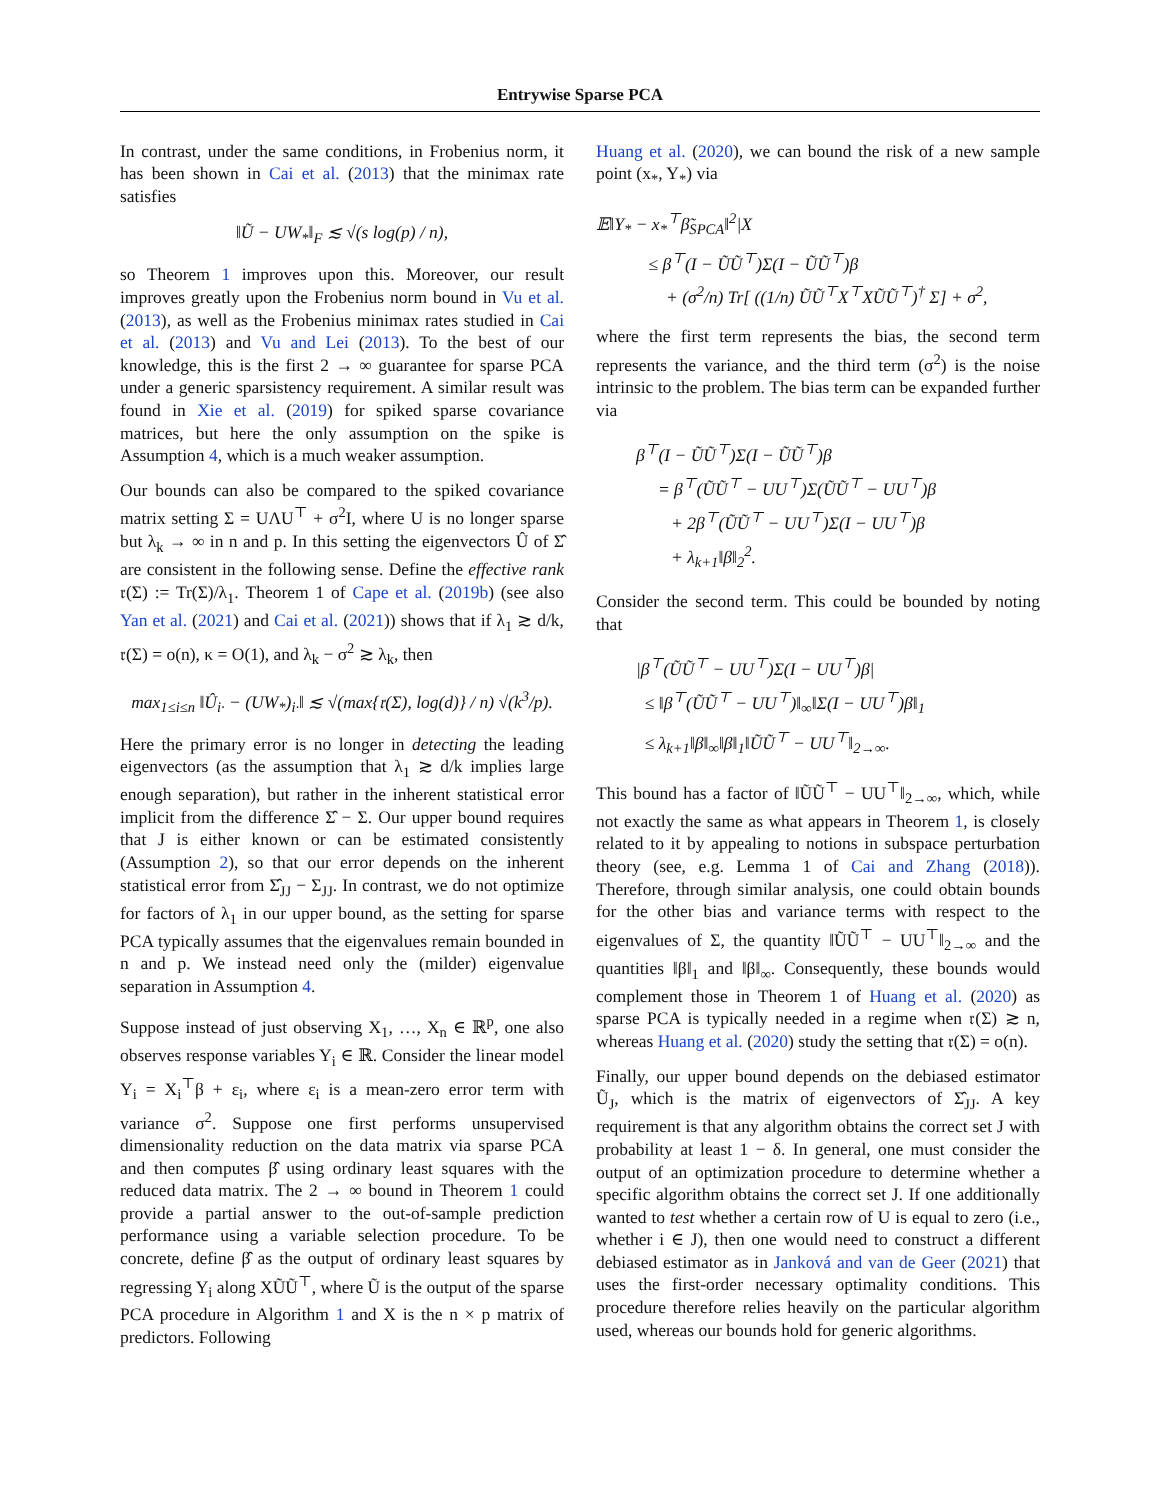Entrywise Sparse PCA
In contrast, under the same conditions, in Frobenius norm, it has been shown in Cai et al. (2013) that the minimax rate satisfies
‖Ũ − UW<sub>*</sub>‖<sub>F</sub> ≲ √(s log(p) / n),
so Theorem 1 improves upon this. Moreover, our result improves greatly upon the Frobenius norm bound in Vu et al. (2013), as well as the Frobenius minimax rates studied in Cai et al. (2013) and Vu and Lei (2013). To the best of our knowledge, this is the first 2 → ∞ guarantee for sparse PCA under a generic sparsistency requirement. A similar result was found in Xie et al. (2019) for spiked sparse covariance matrices, but here the only assumption on the spike is Assumption 4, which is a much weaker assumption.
Our bounds can also be compared to the spiked covariance matrix setting Σ = UΛU<sup>⊤</sup> + σ<sup>2</sup>I, where U is no longer sparse but λ<sub>k</sub> → ∞ in n and p. In this setting the eigenvectors Û of Σ̂ are consistent in the following sense. Define the effective rank 𝔯(Σ) := Tr(Σ)/λ<sub>1</sub>. Theorem 1 of Cape et al. (2019b) (see also Yan et al. (2021) and Cai et al. (2021)) shows that if λ<sub>1</sub> ≳ d/k, 𝔯(Σ) = o(n), κ = O(1), and λ<sub>k</sub> − σ<sup>2</sup> ≳ λ<sub>k</sub>, then
max<sub>1≤i≤n</sub> ‖Û<sub>i·</sub> − (UW<sub>*</sub>)<sub>i·</sub>‖ ≲ √(max{𝔯(Σ), log(d)} / n) √(k<sup>3</sup>/p).
Here the primary error is no longer in detecting the leading eigenvectors (as the assumption that λ<sub>1</sub> ≳ d/k implies large enough separation), but rather in the inherent statistical error implicit from the difference Σ̂ − Σ. Our upper bound requires that J is either known or can be estimated consistently (Assumption 2), so that our error depends on the inherent statistical error from Σ̂<sub>JJ</sub> − Σ<sub>JJ</sub>. In contrast, we do not optimize for factors of λ<sub>1</sub> in our upper bound, as the setting for sparse PCA typically assumes that the eigenvalues remain bounded in n and p. We instead need only the (milder) eigenvalue separation in Assumption 4.
Suppose instead of just observing X<sub>1</sub>, …, X<sub>n</sub> ∈ ℝ<sup>p</sup>, one also observes response variables Y<sub>i</sub> ∈ ℝ. Consider the linear model Y<sub>i</sub> = X<sub>i</sub><sup>⊤</sup>β + ε<sub>i</sub>, where ε<sub>i</sub> is a mean-zero error term with variance σ<sup>2</sup>. Suppose one first performs unsupervised dimensionality reduction on the data matrix via sparse PCA and then computes β̂ using ordinary least squares with the reduced data matrix. The 2 → ∞ bound in Theorem 1 could provide a partial answer to the out-of-sample prediction performance using a variable selection procedure. To be concrete, define β̂ as the output of ordinary least squares by regressing Y<sub>i</sub> along XŨŨ<sup>⊤</sup>, where Ũ is the output of the sparse PCA procedure in Algorithm 1 and X is the n × p matrix of predictors. Following
Huang et al. (2020), we can bound the risk of a new sample point (x<sub>*</sub>, Y<sub>*</sub>) via
𝔼‖Y<sub>*</sub> − x<sub>*</sub><sup>⊤</sup>β̃<sub>SPCA</sub>‖<sup>2</sup>|X
≤ β<sup>⊤</sup>(I − ŨŨ<sup>⊤</sup>)Σ(I − ŨŨ<sup>⊤</sup>)β
+ (σ<sup>2</sup>/n) Tr[ ((1/n) ŨŨ<sup>⊤</sup>X<sup>⊤</sup>XŨŨ<sup>⊤</sup>)<sup>†</sup> Σ] + σ<sup>2</sup>,
where the first term represents the bias, the second term represents the variance, and the third term (σ<sup>2</sup>) is the noise intrinsic to the problem. The bias term can be expanded further via
β<sup>⊤</sup>(I − ŨŨ<sup>⊤</sup>)Σ(I − ŨŨ<sup>⊤</sup>)β
= β<sup>⊤</sup>(ŨŨ<sup>⊤</sup> − UU<sup>⊤</sup>)Σ(ŨŨ<sup>⊤</sup> − UU<sup>⊤</sup>)β
+ 2β<sup>⊤</sup>(ŨŨ<sup>⊤</sup> − UU<sup>⊤</sup>)Σ(I − UU<sup>⊤</sup>)β
+ λ<sub>k+1</sub>‖β‖<sub>2</sub><sup>2</sup>.
Consider the second term. This could be bounded by noting that
|β<sup>⊤</sup>(ŨŨ<sup>⊤</sup> − UU<sup>⊤</sup>)Σ(I − UU<sup>⊤</sup>)β|
≤ ‖β<sup>⊤</sup>(ŨŨ<sup>⊤</sup> − UU<sup>⊤</sup>)‖<sub>∞</sub>‖Σ(I − UU<sup>⊤</sup>)β‖<sub>1</sub>
≤ λ<sub>k+1</sub>‖β‖<sub>∞</sub>‖β‖<sub>1</sub>‖ŨŨ<sup>⊤</sup> − UU<sup>⊤</sup>‖<sub>2→∞</sub>.
This bound has a factor of ‖ŨŨ<sup>⊤</sup> − UU<sup>⊤</sup>‖<sub>2→∞</sub>, which, while not exactly the same as what appears in Theorem 1, is closely related to it by appealing to notions in subspace perturbation theory (see, e.g. Lemma 1 of Cai and Zhang (2018)). Therefore, through similar analysis, one could obtain bounds for the other bias and variance terms with respect to the eigenvalues of Σ, the quantity ‖ŨŨ<sup>⊤</sup> − UU<sup>⊤</sup>‖<sub>2→∞</sub> and the quantities ‖β‖<sub>1</sub> and ‖β‖<sub>∞</sub>. Consequently, these bounds would complement those in Theorem 1 of Huang et al. (2020) as sparse PCA is typically needed in a regime when 𝔯(Σ) ≳ n, whereas Huang et al. (2020) study the setting that 𝔯(Σ) = o(n).
Finally, our upper bound depends on the debiased estimator Ũ<sub>J</sub>, which is the matrix of eigenvectors of Σ̂<sub>JJ</sub>. A key requirement is that any algorithm obtains the correct set J with probability at least 1 − δ. In general, one must consider the output of an optimization procedure to determine whether a specific algorithm obtains the correct set J. If one additionally wanted to test whether a certain row of U is equal to zero (i.e., whether i ∈ J), then one would need to construct a different debiased estimator as in Janková and van de Geer (2021) that uses the first-order necessary optimality conditions. This procedure therefore relies heavily on the particular algorithm used, whereas our bounds hold for generic algorithms.